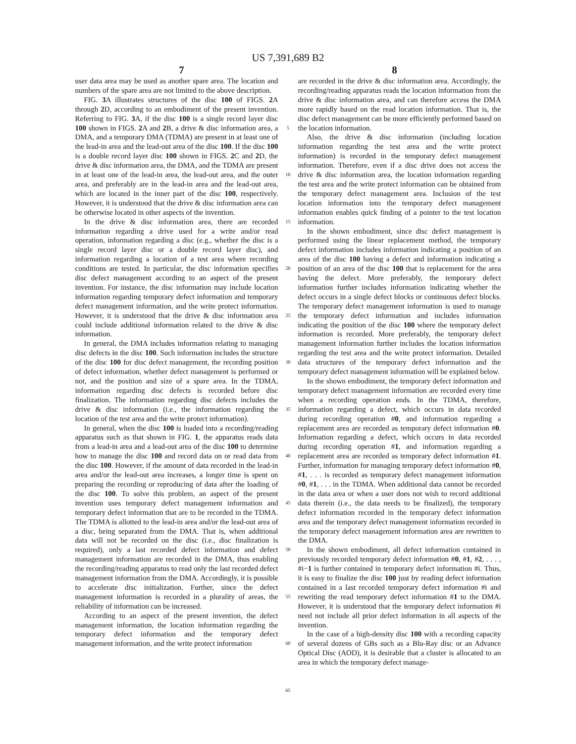US 7,391,689 B2
7 8
user data area may be used as another spare area. The location and numbers of the spare area are not limited to the above description.
FIG. 3 A illustrates structures of the disc 100 of FIGS. 2 A through 2 D, according to an embodiment of the present invention. Referring to FIG. 3 A, if the disc 100 is a single record layer disc 100 shown in FIGS. 2 A and 2 B, a drive & disc information area, a DMA, and a temporary DMA (TDMA) are present in at least one of the lead-in area and the lead-out area of the disc 100. If the disc 100 is a double record layer disc 100 shown in FIGS. 2 C and 2 D, the drive & disc information area, the DMA, and the TDMA are present in at least one of the lead-in area, the lead-out area, and the outer area, and preferably are in the lead-in area and the lead-out area, which are located in the inner part of the disc 100, respectively. However, it is understood that the drive & disc information area can be otherwise located in other aspects of the invention.
In the drive & disc information area, there are recorded information regarding a drive used for a write and/or read operation, information regarding a disc (e.g., whether the disc is a single record layer disc or a double record layer disc), and information regarding a location of a test area where recording conditions are tested. In particular, the disc information specifies disc defect management according to an aspect of the present invention. For instance, the disc information may include location information regarding temporary defect information and temporary defect management information, and the write protect information. However, it is understood that the drive & disc information area could include additional information related to the drive & disc information.
In general, the DMA includes information relating to managing disc defects in the disc 100. Such information includes the structure of the disc 100 for disc defect management, the recording position of defect information, whether defect management is performed or not, and the position and size of a spare area. In the TDMA, information regarding disc defects is recorded before disc finalization. The information regarding disc defects includes the drive & disc information (i.e., the information regarding the location of the test area and the write protect information).
In general, when the disc 100 is loaded into a recording/reading apparatus such as that shown in FIG. 1, the apparatus reads data from a lead-in area and a lead-out area of the disc 100 to determine how to manage the disc 100 and record data on or read data from the disc 100. However, if the amount of data recorded in the lead-in area and/or the lead-out area increases, a longer time is spent on preparing the recording or reproducing of data after the loading of the disc 100. To solve this problem, an aspect of the present invention uses temporary defect management information and temporary defect information that are to be recorded in the TDMA. The TDMA is allotted to the lead-in area and/or the lead-out area of a disc, being separated from the DMA. That is, when additional data will not be recorded on the disc (i.e., disc finalization is required), only a last recorded defect information and defect management information are recorded in the DMA, thus enabling the recording/reading apparatus to read only the last recorded defect management information from the DMA. Accordingly, it is possible to accelerate disc initialization. Further, since the defect management information is recorded in a plurality of areas, the reliability of information can be increased.
According to an aspect of the present invention, the defect management information, the location information regarding the temporary defect information and the temporary defect management information, and the write protect information
5
10
15
20
25
30
35
40
45
50
55
60
65
are recorded in the drive & disc information area. Accordingly, the recording/reading apparatus reads the location information from the drive & disc information area, and can therefore access the DMA more rapidly based on the read location information. That is, the disc defect management can be more efficiently performed based on the location information.
Also, the drive & disc information (including location information regarding the test area and the write protect information) is recorded in the temporary defect management information. Therefore, even if a disc drive does not access the drive & disc information area, the location information regarding the test area and the write protect information can be obtained from the temporary defect management area. Inclusion of the test location information into the temporary defect management information enables quick finding of a pointer to the test location information.
In the shown embodiment, since disc defect management is performed using the linear replacement method, the temporary defect information includes information indicating a position of an area of the disc 100 having a defect and information indicating a position of an area of the disc 100 that is replacement for the area having the defect. More preferably, the temporary defect information further includes information indicating whether the defect occurs in a single defect blocks or continuous defect blocks. The temporary defect management information is used to manage the temporary defect information and includes information indicating the position of the disc 100 where the temporary defect information is recorded. More preferably, the temporary defect management information further includes the location information regarding the test area and the write protect information. Detailed data structures of the temporary defect information and the temporary defect management information will be explained below.
In the shown embodiment, the temporary defect information and temporary defect management information are recorded every time when a recording operation ends. In the TDMA, therefore, information regarding a defect, which occurs in data recorded during recording operation #0, and information regarding a replacement area are recorded as temporary defect information #0. Information regarding a defect, which occurs in data recorded during recording operation #1, and information regarding a replacement area are recorded as temporary defect information #1. Further, information for managing temporary defect information #0, #1, . . . is recorded as temporary defect management information #0, #1, . . . in the TDMA. When additional data cannot be recorded in the data area or when a user does not wish to record additional data therein (i.e., the data needs to be finalized), the temporary defect information recorded in the temporary defect information area and the temporary defect management information recorded in the temporary defect management information area are rewritten to the DMA.
In the shown embodiment, all defect information contained in previously recorded temporary defect information #0, #1, #2, . . . , #i−1 is further contained in temporary defect information #i. Thus, it is easy to finalize the disc 100 just by reading defect information contained in a last recorded temporary defect information #i and rewriting the read temporary defect information #1 to the DMA. However, it is understood that the temporary defect information #i need not include all prior defect information in all aspects of the invention.
In the case of a high-density disc 100 with a recording capacity of several dozens of GBs such as a Blu-Ray disc or an Advance Optical Disc (AOD), it is desirable that a cluster is allocated to an area in which the temporary defect manage-